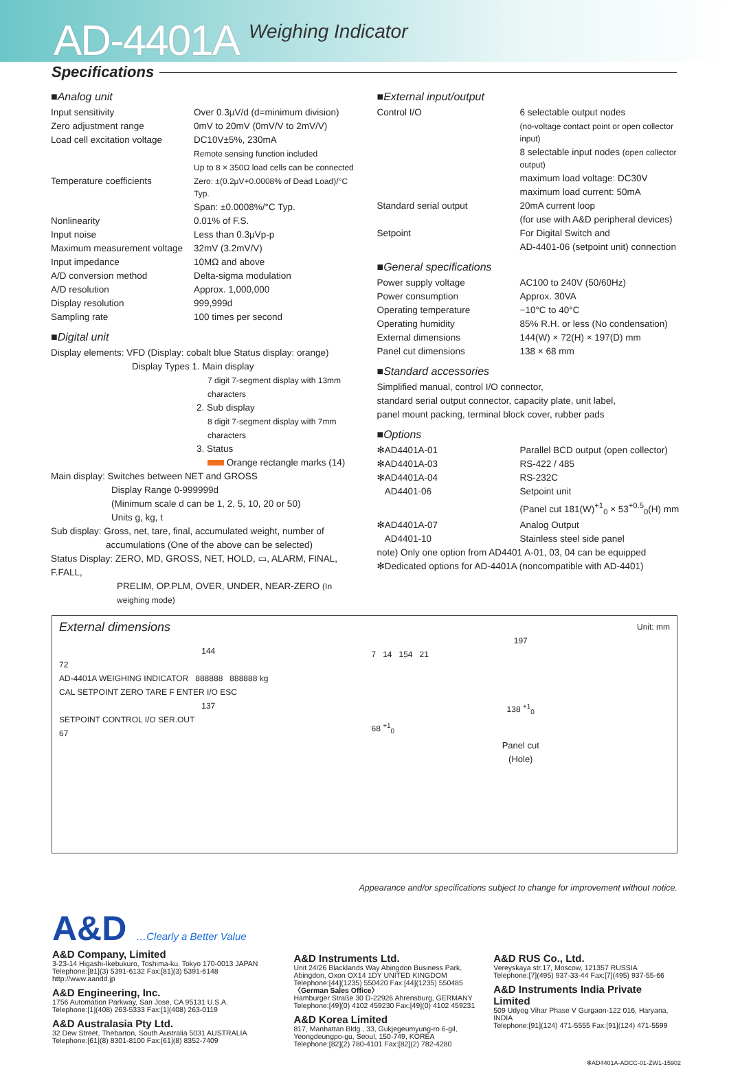AD-4401A Weighing Indicator
Specifications
■Analog unit
| Input sensitivity | Over 0.3μV/d (d=minimum division) |
| Zero adjustment range | 0mV to 20mV (0mV/V to 2mV/V) |
| Load cell excitation voltage | DC10V±5%, 230mA |
| | Remote sensing function included |
| | Up to 8 × 350Ω load cells can be connected |
| Temperature coefficients | Zero: ±(0.2μV+0.0008% of Dead Load)/°C Typ. |
| | Span: ±0.0008%/°C Typ. |
| Nonlinearity | 0.01% of F.S. |
| Input noise | Less than 0.3μVp-p |
| Maximum measurement voltage | 32mV (3.2mV/V) |
| Input impedance | 10MΩ and above |
| A/D conversion method | Delta-sigma modulation |
| A/D resolution | Approx. 1,000,000 |
| Display resolution | 999,999d |
| Sampling rate | 100 times per second |
■Digital unit
Display elements: VFD (Display: cobalt blue Status display: orange)
Display Types 1. Main display
7 digit 7-segment display with 13mm characters
2. Sub display
8 digit 7-segment display with 7mm characters
3. Status
Orange rectangle marks (14)
Main display: Switches between NET and GROSS
Display Range 0-999999d
(Minimum scale d can be 1, 2, 5, 10, 20 or 50)
Units g, kg, t
Sub display: Gross, net, tare, final, accumulated weight, number of
accumulations (One of the above can be selected)
Status Display: ZERO, MD, GROSS, NET, HOLD, ▭, ALARM, FINAL, F.FALL,
PRELIM, OP.PLM, OVER, UNDER, NEAR-ZERO (In weighing mode)
■External input/output
| Control I/O | 6 selectable output nodes |
| | (no-voltage contact point or open collector input) |
| | 8 selectable input nodes (open collector output) |
| | maximum load voltage: DC30V |
| | maximum load current: 50mA |
| Standard serial output | 20mA current loop |
| | (for use with A&D peripheral devices) |
| Setpoint | For Digital Switch and |
| | AD-4401-06 (setpoint unit) connection |
■General specifications
| Power supply voltage | AC100 to 240V (50/60Hz) |
| Power consumption | Approx. 30VA |
| Operating temperature | −10°C to 40°C |
| Operating humidity | 85% R.H. or less (No condensation) |
| External dimensions | 144(W) × 72(H) × 197(D) mm |
| Panel cut dimensions | 138 × 68 mm |
■Standard accessories
Simplified manual, control I/O connector,
standard serial output connector, capacity plate, unit label,
panel mount packing, terminal block cover, rubber pads
■Options
| ✻AD4401A-01 | Parallel BCD output (open collector) |
| ✻AD4401A-03 | RS-422 / 485 |
| ✻AD4401A-04 | RS-232C |
| AD4401-06 | Setpoint unit |
| | (Panel cut 181(W)<sup>+1</sup><sub>0</sub> × 53<sup>+0.5</sup><sub>0</sub>(H) mm |
| ✻AD4401A-07 | Analog Output |
| AD4401-10 | Stainless steel side panel |
note) Only one option from AD4401 A-01, 03, 04 can be equipped
✻Dedicated options for AD-4401A (noncompatible with AD-4401)
External dimensions
144
72
AD-4401A WEIGHING INDICATOR 888888 888888 kg
CAL SETPOINT ZERO TARE F ENTER I/O ESC
137
SETPOINT CONTROL I/O SER.OUT
67
Unit: mm
197
7 14 154 21
138 <sup>+1</sup><sub>0</sub>
68 <sup>+1</sup><sub>0</sub>
Panel cut
(Hole)
Appearance and/or specifications subject to change for improvement without notice.
A&D …Clearly a Better Value
A&D Company, Limited
3-23-14 Higashi-Ikebukuro, Toshima-ku, Tokyo 170-0013 JAPAN
Telephone:[81](3) 5391-6132 Fax:[81](3) 5391-6148
http://www.aandd.jp
A&D Engineering, Inc.
1756 Automation Parkway, San Jose, CA 95131 U.S.A.
Telephone:[1](408) 263-5333 Fax:[1](408) 263-0119
A&D Australasia Pty Ltd.
32 Dew Street, Thebarton, South Australia 5031 AUSTRALIA
Telephone:[61](8) 8301-8100 Fax:[61](8) 8352-7409
A&D Instruments Ltd.
Unit 24/26 Blacklands Way Abingdon Business Park, Abingdon, Oxon OX14 1DY UNITED KINGDOM
Telephone:[44](1235) 550420 Fax:[44](1235) 550485
〈German Sales Office〉
Hamburger Straße 30 D-22926 Ahrensburg, GERMANY
Telephone:[49](0) 4102 459230 Fax:[49](0) 4102 459231
A&D Korea Limited
817, Manhattan Bldg., 33, Gukjegeumyung-ro 6-gil, Yeongdeungpo-gu, Seoul, 150-749, KOREA
Telephone:[82](2) 780-4101 Fax:[82](2) 782-4280
A&D RUS Co., Ltd.
Vereyskaya str.17, Moscow, 121357 RUSSIA
Telephone:[7](495) 937-33-44 Fax:[7](495) 937-55-66
A&D Instruments India Private Limited
509 Udyog Vihar Phase V Gurgaon-122 016, Haryana, INDIA
Telephone:[91](124) 471-5555 Fax:[91](124) 471-5599
✻AD4401A-ADCC-01-ZW1-15902